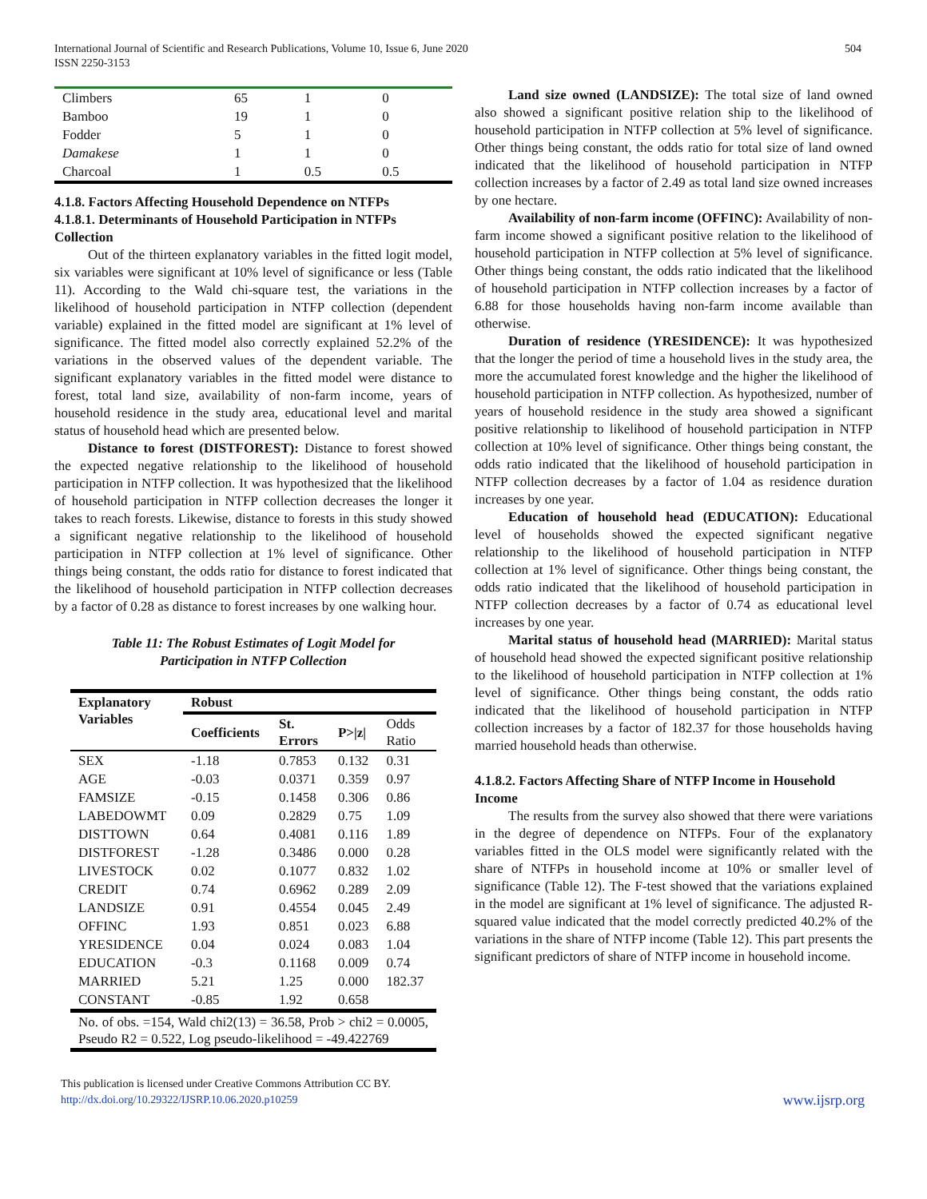International Journal of Scientific and Research Publications, Volume 10, Issue 6, June 2020
ISSN 2250-3153
504
| Climbers | 65 | 1 | 0 |
| Bamboo | 19 | 1 | 0 |
| Fodder | 5 | 1 | 0 |
| Damakese | 1 | 1 | 0 |
| Charcoal | 1 | 0.5 | 0.5 |
4.1.8. Factors Affecting Household Dependence on NTFPs
4.1.8.1. Determinants of Household Participation in NTFPs Collection
Out of the thirteen explanatory variables in the fitted logit model, six variables were significant at 10% level of significance or less (Table 11). According to the Wald chi-square test, the variations in the likelihood of household participation in NTFP collection (dependent variable) explained in the fitted model are significant at 1% level of significance. The fitted model also correctly explained 52.2% of the variations in the observed values of the dependent variable. The significant explanatory variables in the fitted model were distance to forest, total land size, availability of non-farm income, years of household residence in the study area, educational level and marital status of household head which are presented below.
Distance to forest (DISTFOREST): Distance to forest showed the expected negative relationship to the likelihood of household participation in NTFP collection. It was hypothesized that the likelihood of household participation in NTFP collection decreases the longer it takes to reach forests. Likewise, distance to forests in this study showed a significant negative relationship to the likelihood of household participation in NTFP collection at 1% level of significance. Other things being constant, the odds ratio for distance to forest indicated that the likelihood of household participation in NTFP collection decreases by a factor of 0.28 as distance to forest increases by one walking hour.
Table 11: The Robust Estimates of Logit Model for
Participation in NTFP Collection
| Explanatory Variables | Robust | | | |
| --- | --- | --- | --- | --- |
| | Coefficients | St. Errors | P>/z/ | Odds Ratio |
| SEX | -1.18 | 0.7853 | 0.132 | 0.31 |
| AGE | -0.03 | 0.0371 | 0.359 | 0.97 |
| FAMSIZE | -0.15 | 0.1458 | 0.306 | 0.86 |
| LABEDOWMT | 0.09 | 0.2829 | 0.75 | 1.09 |
| DISTTOWN | 0.64 | 0.4081 | 0.116 | 1.89 |
| DISTFOREST | -1.28 | 0.3486 | 0.000 | 0.28 |
| LIVESTOCK | 0.02 | 0.1077 | 0.832 | 1.02 |
| CREDIT | 0.74 | 0.6962 | 0.289 | 2.09 |
| LANDSIZE | 0.91 | 0.4554 | 0.045 | 2.49 |
| OFFINC | 1.93 | 0.851 | 0.023 | 6.88 |
| YRESIDENCE | 0.04 | 0.024 | 0.083 | 1.04 |
| EDUCATION | -0.3 | 0.1168 | 0.009 | 0.74 |
| MARRIED | 5.21 | 1.25 | 0.000 | 182.37 |
| CONSTANT | -0.85 | 1.92 | 0.658 | |
| No. of obs. =154, Wald chi2(13) = 36.58, Prob > chi2 = 0.0005, Pseudo R2 = 0.522, Log pseudo-likelihood = -49.422769 | | | | |
Land size owned (LANDSIZE): The total size of land owned also showed a significant positive relation ship to the likelihood of household participation in NTFP collection at 5% level of significance. Other things being constant, the odds ratio for total size of land owned indicated that the likelihood of household participation in NTFP collection increases by a factor of 2.49 as total land size owned increases by one hectare.
Availability of non-farm income (OFFINC): Availability of non-farm income showed a significant positive relation to the likelihood of household participation in NTFP collection at 5% level of significance. Other things being constant, the odds ratio indicated that the likelihood of household participation in NTFP collection increases by a factor of 6.88 for those households having non-farm income available than otherwise.
Duration of residence (YRESIDENCE): It was hypothesized that the longer the period of time a household lives in the study area, the more the accumulated forest knowledge and the higher the likelihood of household participation in NTFP collection. As hypothesized, number of years of household residence in the study area showed a significant positive relationship to likelihood of household participation in NTFP collection at 10% level of significance. Other things being constant, the odds ratio indicated that the likelihood of household participation in NTFP collection decreases by a factor of 1.04 as residence duration increases by one year.
Education of household head (EDUCATION): Educational level of households showed the expected significant negative relationship to the likelihood of household participation in NTFP collection at 1% level of significance. Other things being constant, the odds ratio indicated that the likelihood of household participation in NTFP collection decreases by a factor of 0.74 as educational level increases by one year.
Marital status of household head (MARRIED): Marital status of household head showed the expected significant positive relationship to the likelihood of household participation in NTFP collection at 1% level of significance. Other things being constant, the odds ratio indicated that the likelihood of household participation in NTFP collection increases by a factor of 182.37 for those households having married household heads than otherwise.
4.1.8.2. Factors Affecting Share of NTFP Income in Household Income
The results from the survey also showed that there were variations in the degree of dependence on NTFPs. Four of the explanatory variables fitted in the OLS model were significantly related with the share of NTFPs in household income at 10% or smaller level of significance (Table 12). The F-test showed that the variations explained in the model are significant at 1% level of significance. The adjusted R-squared value indicated that the model correctly predicted 40.2% of the variations in the share of NTFP income (Table 12). This part presents the significant predictors of share of NTFP income in household income.
This publication is licensed under Creative Commons Attribution CC BY.
http://dx.doi.org/10.29322/IJSRP.10.06.2020.p10259
www.ijsrp.org